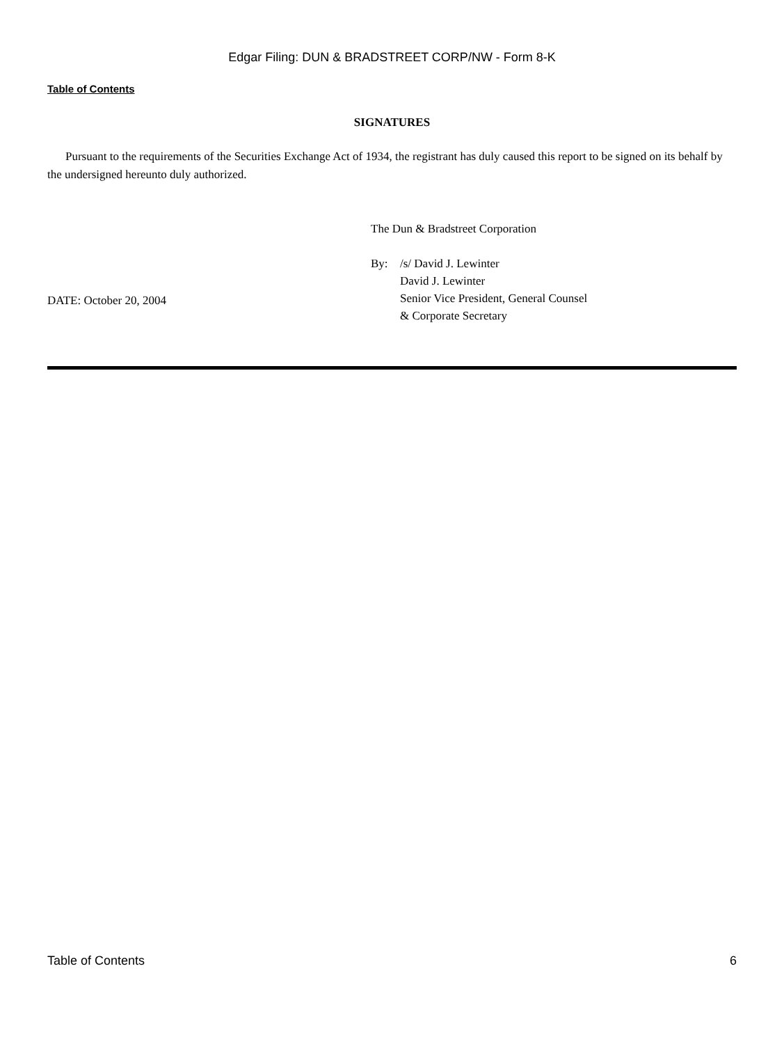Edgar Filing: DUN & BRADSTREET CORP/NW - Form 8-K
Table of Contents
SIGNATURES
Pursuant to the requirements of the Securities Exchange Act of 1934, the registrant has duly caused this report to be signed on its behalf by the undersigned hereunto duly authorized.
DATE: October 20, 2004 The Dun & Bradstreet Corporation
By: /s/ David J. Lewinter
David J. Lewinter
Senior Vice President, General Counsel
& Corporate Secretary
Table of Contents 6